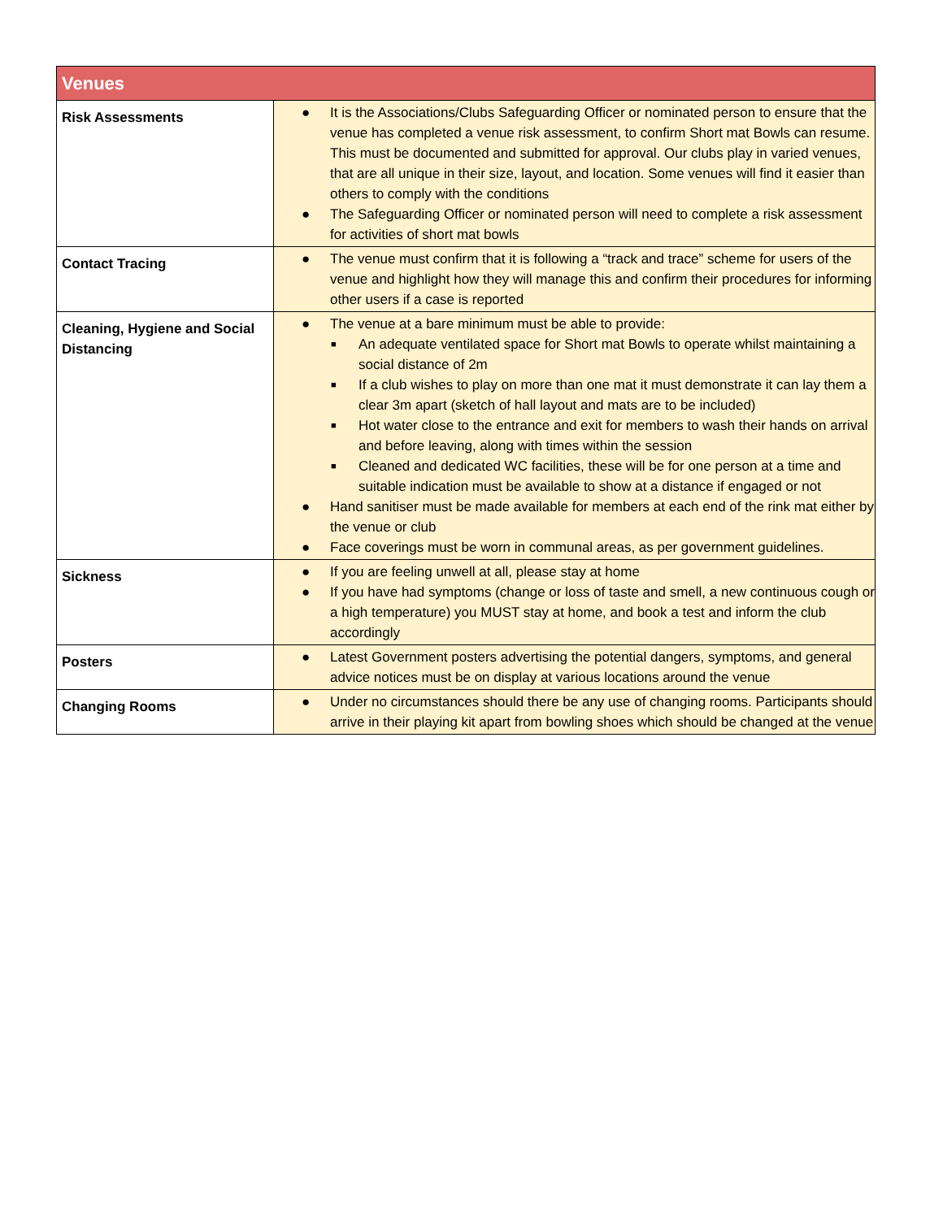| Venues | |
| --- | --- |
| Risk Assessments | ● It is the Associations/Clubs Safeguarding Officer or nominated person to ensure that the venue has completed a venue risk assessment, to confirm Short mat Bowls can resume. This must be documented and submitted for approval. Our clubs play in varied venues, that are all unique in their size, layout, and location. Some venues will find it easier than others to comply with the conditions ● The Safeguarding Officer or nominated person will need to complete a risk assessment for activities of short mat bowls |
| Contact Tracing | ● The venue must confirm that it is following a “track and trace” scheme for users of the venue and highlight how they will manage this and confirm their procedures for informing other users if a case is reported |
| Cleaning, Hygiene and Social Distancing | ● The venue at a bare minimum must be able to provide: ■ An adequate ventilated space for Short mat Bowls to operate whilst maintaining a social distance of 2m ■ If a club wishes to play on more than one mat it must demonstrate it can lay them a clear 3m apart (sketch of hall layout and mats are to be included) ■ Hot water close to the entrance and exit for members to wash their hands on arrival and before leaving, along with times within the session ■ Cleaned and dedicated WC facilities, these will be for one person at a time and suitable indication must be available to show at a distance if engaged or not ● Hand sanitiser must be made available for members at each end of the rink mat either by the venue or club ● Face coverings must be worn in communal areas, as per government guidelines. |
| Sickness | ● If you are feeling unwell at all, please stay at home ● If you have had symptoms (change or loss of taste and smell, a new continuous cough or a high temperature) you MUST stay at home, and book a test and inform the club accordingly |
| Posters | ● Latest Government posters advertising the potential dangers, symptoms, and general advice notices must be on display at various locations around the venue |
| Changing Rooms | ● Under no circumstances should there be any use of changing rooms. Participants should arrive in their playing kit apart from bowling shoes which should be changed at the venue |